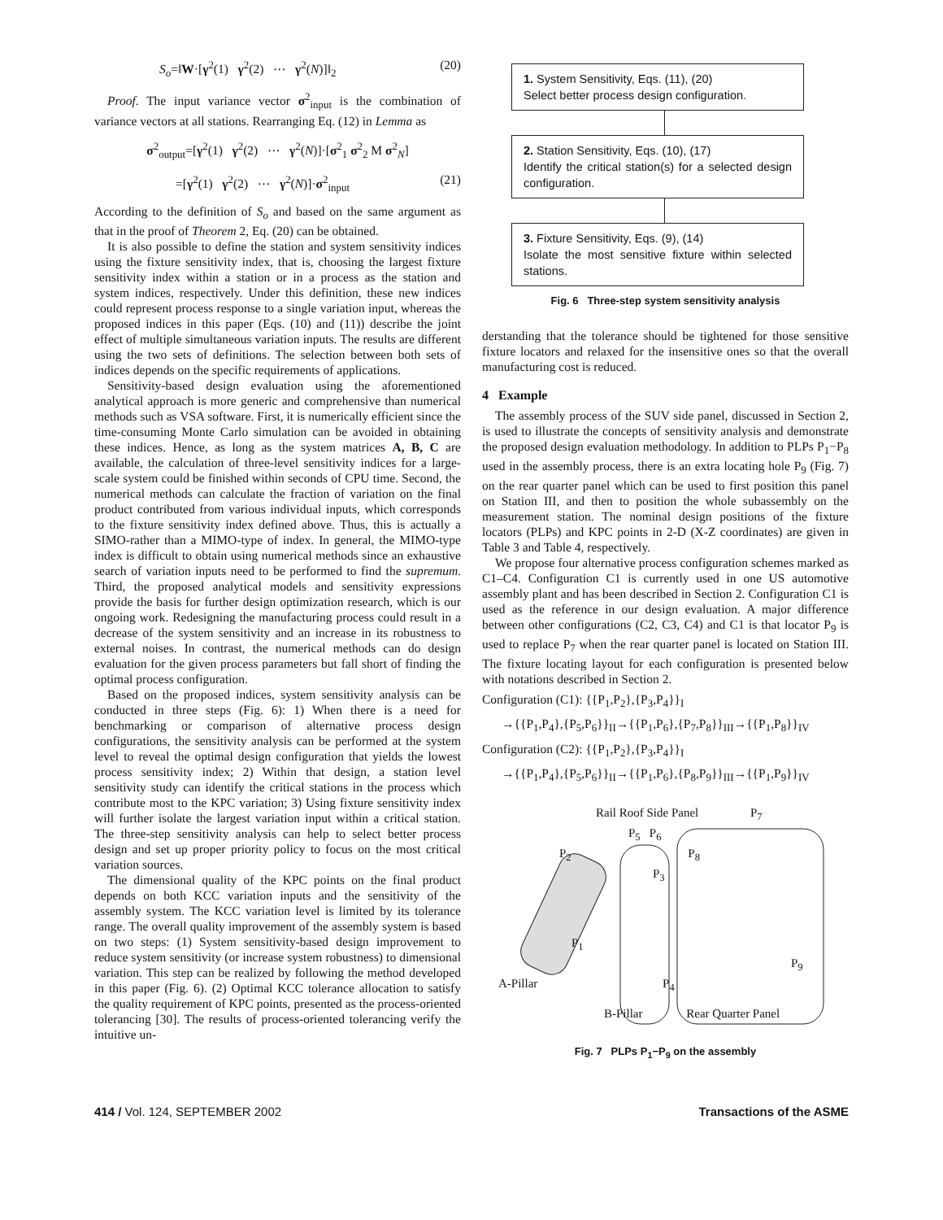S<sub>o</sub>=‖W·[γ<sup>2</sup>(1) γ<sup>2</sup>(2) ⋯ γ<sup>2</sup>(N)]‖<sub>2</sub> (20)
Proof. The input variance vector σ<sup>2</sup><sub>input</sub> is the combination of variance vectors at all stations. Rearranging Eq. (12) in Lemma as
σ<sup>2</sup><sub>output</sub>=[γ<sup>2</sup>(1) γ<sup>2</sup>(2) ⋯ γ<sup>2</sup>(N)]·[σ<sup>2</sup><sub>1</sub> σ<sup>2</sup><sub>2</sub> M σ<sup>2</sup><sub>N</sub>]
=[γ<sup>2</sup>(1) γ<sup>2</sup>(2) ⋯ γ<sup>2</sup>(N)]·σ<sup>2</sup><sub>input</sub> (21)
According to the definition of S<sub>o</sub> and based on the same argument as that in the proof of Theorem 2, Eq. (20) can be obtained.
It is also possible to define the station and system sensitivity indices using the fixture sensitivity index, that is, choosing the largest fixture sensitivity index within a station or in a process as the station and system indices, respectively. Under this definition, these new indices could represent process response to a single variation input, whereas the proposed indices in this paper (Eqs. (10) and (11)) describe the joint effect of multiple simultaneous variation inputs. The results are different using the two sets of definitions. The selection between both sets of indices depends on the specific requirements of applications.
Sensitivity-based design evaluation using the aforementioned analytical approach is more generic and comprehensive than numerical methods such as VSA software. First, it is numerically efficient since the time-consuming Monte Carlo simulation can be avoided in obtaining these indices. Hence, as long as the system matrices A, B, C are available, the calculation of three-level sensitivity indices for a large-scale system could be finished within seconds of CPU time. Second, the numerical methods can calculate the fraction of variation on the final product contributed from various individual inputs, which corresponds to the fixture sensitivity index defined above. Thus, this is actually a SIMO-rather than a MIMO-type of index. In general, the MIMO-type index is difficult to obtain using numerical methods since an exhaustive search of variation inputs need to be performed to find the supremum. Third, the proposed analytical models and sensitivity expressions provide the basis for further design optimization research, which is our ongoing work. Redesigning the manufacturing process could result in a decrease of the system sensitivity and an increase in its robustness to external noises. In contrast, the numerical methods can do design evaluation for the given process parameters but fall short of finding the optimal process configuration.
Based on the proposed indices, system sensitivity analysis can be conducted in three steps (Fig. 6): 1) When there is a need for benchmarking or comparison of alternative process design configurations, the sensitivity analysis can be performed at the system level to reveal the optimal design configuration that yields the lowest process sensitivity index; 2) Within that design, a station level sensitivity study can identify the critical stations in the process which contribute most to the KPC variation; 3) Using fixture sensitivity index will further isolate the largest variation input within a critical station. The three-step sensitivity analysis can help to select better process design and set up proper priority policy to focus on the most critical variation sources.
The dimensional quality of the KPC points on the final product depends on both KCC variation inputs and the sensitivity of the assembly system. The KCC variation level is limited by its tolerance range. The overall quality improvement of the assembly system is based on two steps: (1) System sensitivity-based design improvement to reduce system sensitivity (or increase system robustness) to dimensional variation. This step can be realized by following the method developed in this paper (Fig. 6). (2) Optimal KCC tolerance allocation to satisfy the quality requirement of KPC points, presented as the process-oriented tolerancing [30]. The results of process-oriented tolerancing verify the intuitive un-
1. System Sensitivity, Eqs. (11), (20)
Select better process design configuration.
2. Station Sensitivity, Eqs. (10), (17)
Identify the critical station(s) for a selected design configuration.
3. Fixture Sensitivity, Eqs. (9), (14)
Isolate the most sensitive fixture within selected stations.
Fig. 6 Three-step system sensitivity analysis
derstanding that the tolerance should be tightened for those sensitive fixture locators and relaxed for the insensitive ones so that the overall manufacturing cost is reduced.
4 Example
The assembly process of the SUV side panel, discussed in Section 2, is used to illustrate the concepts of sensitivity analysis and demonstrate the proposed design evaluation methodology. In addition to PLPs P<sub>1</sub>−P<sub>8</sub> used in the assembly process, there is an extra locating hole P<sub>9</sub> (Fig. 7) on the rear quarter panel which can be used to first position this panel on Station III, and then to position the whole subassembly on the measurement station. The nominal design positions of the fixture locators (PLPs) and KPC points in 2-D (X-Z coordinates) are given in Table 3 and Table 4, respectively.
We propose four alternative process configuration schemes marked as C1–C4. Configuration C1 is currently used in one US automotive assembly plant and has been described in Section 2. Configuration C1 is used as the reference in our design evaluation. A major difference between other configurations (C2, C3, C4) and C1 is that locator P<sub>9</sub> is used to replace P<sub>7</sub> when the rear quarter panel is located on Station III. The fixture locating layout for each configuration is presented below with notations described in Section 2.
Configuration (C1): {{P<sub>1</sub>,P<sub>2</sub>},{P<sub>3</sub>,P<sub>4</sub>}}<sub>I</sub>
→{{P<sub>1</sub>,P<sub>4</sub>},{P<sub>5</sub>,P<sub>6</sub>}}<sub>II</sub>→{{P<sub>1</sub>,P<sub>6</sub>},{P<sub>7</sub>,P<sub>8</sub>}}<sub>III</sub>→{{P<sub>1</sub>,P<sub>8</sub>}}<sub>IV</sub>
Configuration (C2): {{P<sub>1</sub>,P<sub>2</sub>},{P<sub>3</sub>,P<sub>4</sub>}}<sub>I</sub>
→{{P<sub>1</sub>,P<sub>4</sub>},{P<sub>5</sub>,P<sub>6</sub>}}<sub>II</sub>→{{P<sub>1</sub>,P<sub>6</sub>},{P<sub>8</sub>,P<sub>9</sub>}}<sub>III</sub>→{{P<sub>1</sub>,P<sub>9</sub>}}<sub>IV</sub>
Rail Roof Side Panel P<sub>7</sub>
P<sub>5</sub> P<sub>6</sub>
P<sub>2</sub> P<sub>8</sub>
P<sub>3</sub>
P<sub>1</sub>
P<sub>9</sub>
A-Pillar P<sub>4</sub>
B-Pillar Rear Quarter Panel
Fig. 7 PLPs P<sub>1</sub>−P<sub>9</sub> on the assembly
414 / Vol. 124, SEPTEMBER 2002 Transactions of the ASME